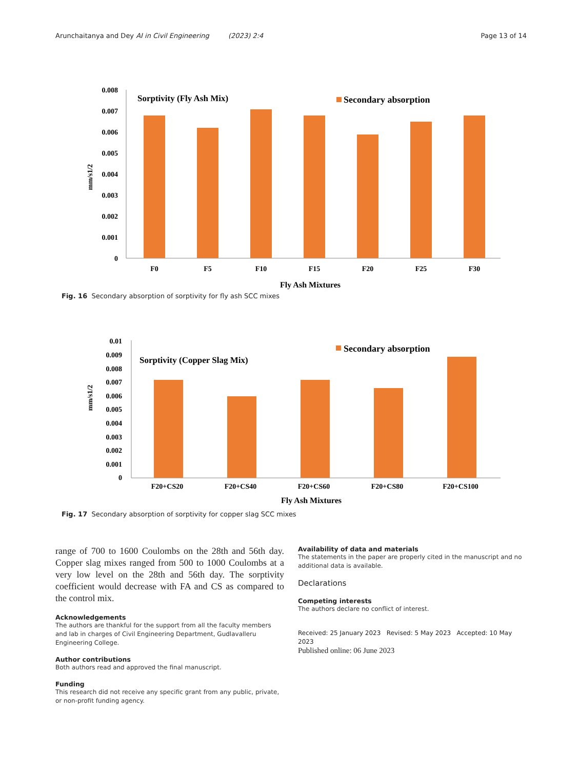Arunchaitanya and Dey AI in Civil Engineering (2023) 2:4 Page 13 of 14
0.008
0.007
0.006
0.005
0.004
0.003
0.002
0.001
0
mm/s1/2
Sorptivity (Fly Ash Mix)
Secondary absorption
F0
F5
F10
F15
F20
F25
F30
Fly Ash Mixtures
Fig. 16 Secondary absorption of sorptivity for fly ash SCC mixes
0.01
0.009
0.008
0.007
0.006
0.005
0.004
0.003
0.002
0.001
0
mm/s1/2
Sorptivity (Copper Slag Mix)
Secondary absorption
F20+CS20
F20+CS40
F20+CS60
F20+CS80
F20+CS100
Fly Ash Mixtures
Fig. 17 Secondary absorption of sorptivity for copper slag SCC mixes
range of 700 to 1600 Coulombs on the 28th and 56th day. Copper slag mixes ranged from 500 to 1000 Coulombs at a very low level on the 28th and 56th day. The sorptivity coefficient would decrease with FA and CS as compared to the control mix.
Acknowledgements
The authors are thankful for the support from all the faculty members and lab in charges of Civil Engineering Department, Gudlavalleru Engineering College.
Author contributions
Both authors read and approved the final manuscript.
Funding
This research did not receive any specific grant from any public, private, or non-profit funding agency.
Availability of data and materials
The statements in the paper are properly cited in the manuscript and no additional data is available.
Declarations
Competing interests
The authors declare no conflict of interest.
Received: 25 January 2023 Revised: 5 May 2023 Accepted: 10 May 2023
Published online: 06 June 2023